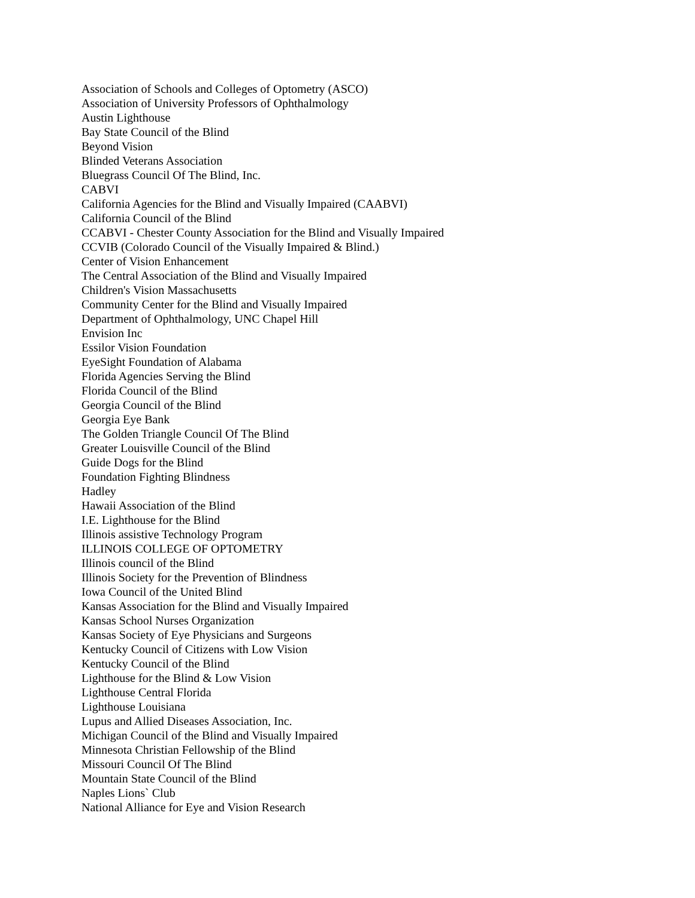Association of Schools and Colleges of Optometry (ASCO)
Association of University Professors of Ophthalmology
Austin Lighthouse
Bay State Council of the Blind
Beyond Vision
Blinded Veterans Association
Bluegrass Council Of The Blind, Inc.
CABVI
California Agencies for the Blind and Visually Impaired (CAABVI)
California Council of the Blind
CCABVI - Chester County Association for the Blind and Visually Impaired
CCVIB (Colorado Council of the Visually Impaired & Blind.)
Center of Vision Enhancement
The Central Association of the Blind and Visually Impaired
Children's Vision Massachusetts
Community Center for the Blind and Visually Impaired
Department of Ophthalmology, UNC Chapel Hill
Envision Inc
Essilor Vision Foundation
EyeSight Foundation of Alabama
Florida Agencies Serving the Blind
Florida Council of the Blind
Georgia Council of the Blind
Georgia Eye Bank
The Golden Triangle Council Of The Blind
Greater Louisville Council of the Blind
Guide Dogs for the Blind
Foundation Fighting Blindness
Hadley
Hawaii Association of the Blind
I.E. Lighthouse for the Blind
Illinois assistive Technology Program
ILLINOIS COLLEGE OF OPTOMETRY
Illinois council of the Blind
Illinois Society for the Prevention of Blindness
Iowa Council of the United Blind
Kansas Association for the Blind and Visually Impaired
Kansas School Nurses Organization
Kansas Society of Eye Physicians and Surgeons
Kentucky Council of Citizens with Low Vision
Kentucky Council of the Blind
Lighthouse for the Blind & Low Vision
Lighthouse Central Florida
Lighthouse Louisiana
Lupus and Allied Diseases Association, Inc.
Michigan Council of the Blind and Visually Impaired
Minnesota Christian Fellowship of the Blind
Missouri Council Of The Blind
Mountain State Council of the Blind
Naples Lions` Club
National Alliance for Eye and Vision Research